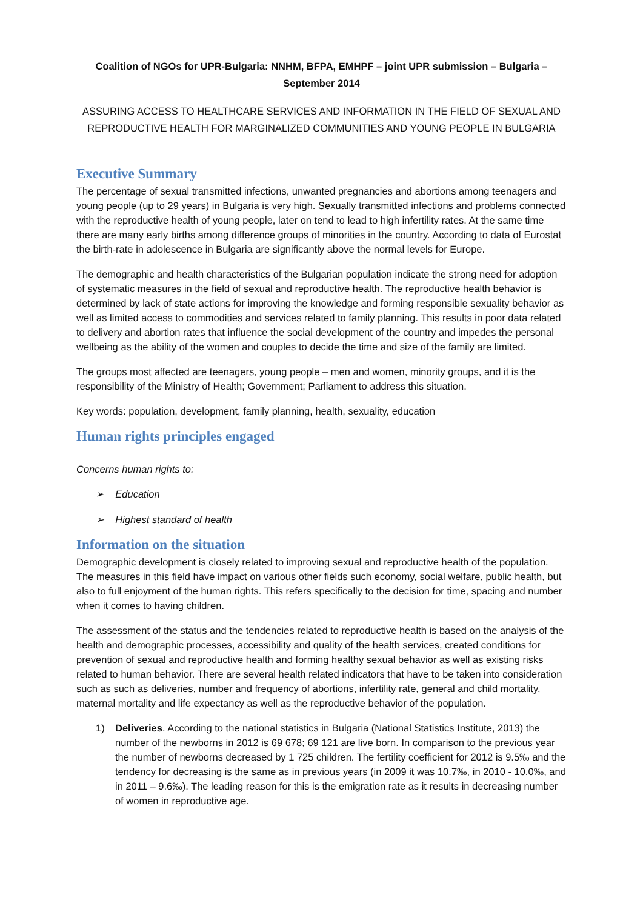Coalition of NGOs for UPR-Bulgaria: NNHM, BFPA, EMHPF – joint UPR submission – Bulgaria – September 2014
ASSURING ACCESS TO HEALTHCARE SERVICES AND INFORMATION IN THE FIELD OF SEXUAL AND REPRODUCTIVE HEALTH FOR MARGINALIZED COMMUNITIES AND YOUNG PEOPLE IN BULGARIA
Executive Summary
The percentage of sexual transmitted infections, unwanted pregnancies and abortions among teenagers and young people (up to 29 years) in Bulgaria is very high. Sexually transmitted infections and problems connected with the reproductive health of young people, later on tend to lead to high infertility rates. At the same time there are many early births among difference groups of minorities in the country. According to data of Eurostat the birth-rate in adolescence in Bulgaria are significantly above the normal levels for Europe.
The demographic and health characteristics of the Bulgarian population indicate the strong need for adoption of systematic measures in the field of sexual and reproductive health. The reproductive health behavior is determined by lack of state actions for improving the knowledge and forming responsible sexuality behavior as well as limited access to commodities and services related to family planning. This results in poor data related to delivery and abortion rates that influence the social development of the country and impedes the personal wellbeing as the ability of the women and couples to decide the time and size of the family are limited.
The groups most affected are teenagers, young people – men and women, minority groups, and it is the responsibility of the Ministry of Health; Government; Parliament to address this situation.
Key words: population, development, family planning, health, sexuality, education
Human rights principles engaged
Concerns human rights to:
➢ Education
➢ Highest standard of health
Information on the situation
Demographic development is closely related to improving sexual and reproductive health of the population. The measures in this field have impact on various other fields such economy, social welfare, public health, but also to full enjoyment of the human rights. This refers specifically to the decision for time, spacing and number when it comes to having children.
The assessment of the status and the tendencies related to reproductive health is based on the analysis of the health and demographic processes, accessibility and quality of the health services, created conditions for prevention of sexual and reproductive health and forming healthy sexual behavior as well as existing risks related to human behavior. There are several health related indicators that have to be taken into consideration such as such as deliveries, number and frequency of abortions, infertility rate, general and child mortality, maternal mortality and life expectancy as well as the reproductive behavior of the population.
1) Deliveries. According to the national statistics in Bulgaria (National Statistics Institute, 2013) the number of the newborns in 2012 is 69 678; 69 121 are live born. In comparison to the previous year the number of newborns decreased by 1 725 children. The fertility coefficient for 2012 is 9.5‰ and the tendency for decreasing is the same as in previous years (in 2009 it was 10.7‰, in 2010 - 10.0‰, and in 2011 – 9.6‰). The leading reason for this is the emigration rate as it results in decreasing number of women in reproductive age.